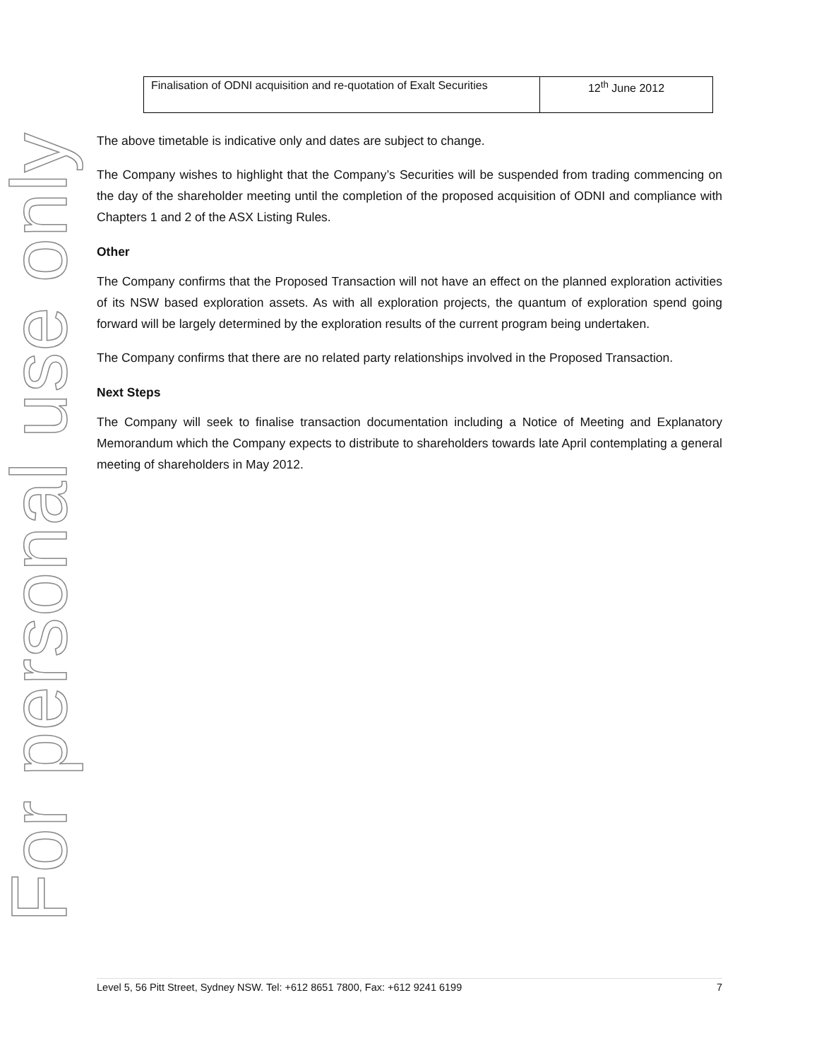For personal use only
| Finalisation of ODNI acquisition and re-quotation of Exalt Securities | 12<sup>th</sup> June 2012 |
The above timetable is indicative only and dates are subject to change.
The Company wishes to highlight that the Company’s Securities will be suspended from trading commencing on the day of the shareholder meeting until the completion of the proposed acquisition of ODNI and compliance with Chapters 1 and 2 of the ASX Listing Rules.
Other
The Company confirms that the Proposed Transaction will not have an effect on the planned exploration activities of its NSW based exploration assets. As with all exploration projects, the quantum of exploration spend going forward will be largely determined by the exploration results of the current program being undertaken.
The Company confirms that there are no related party relationships involved in the Proposed Transaction.
Next Steps
The Company will seek to finalise transaction documentation including a Notice of Meeting and Explanatory Memorandum which the Company expects to distribute to shareholders towards late April contemplating a general meeting of shareholders in May 2012.
Level 5, 56 Pitt Street, Sydney NSW. Tel: +612 8651 7800, Fax: +612 9241 6199 7